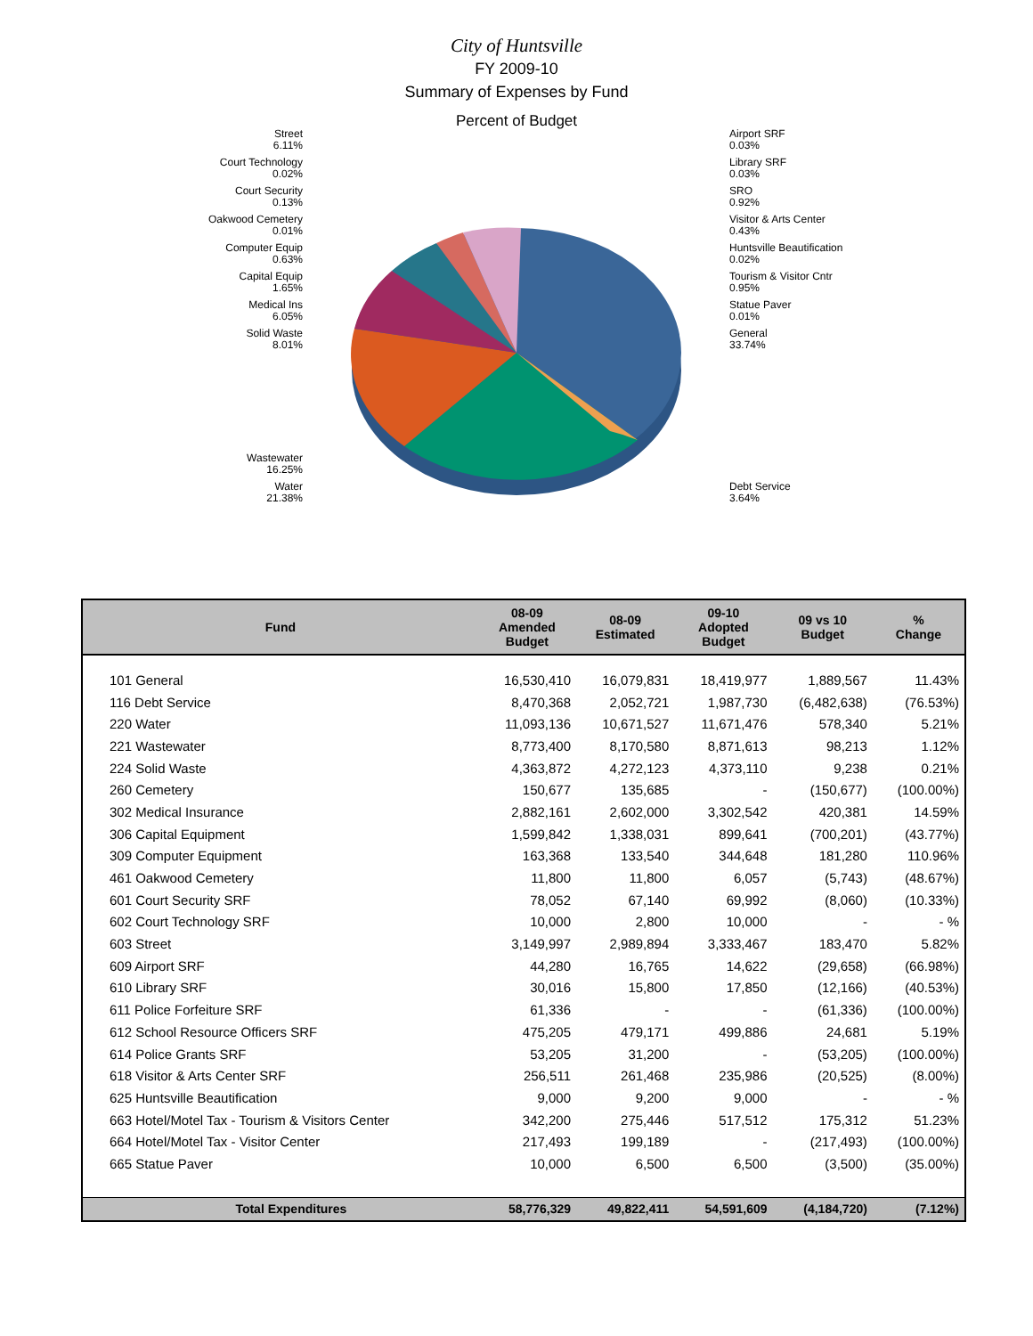City of Huntsville
FY 2009-10
Summary of Expenses by Fund
Percent of Budget
Street
6.11%
Court Technology
0.02%
Court Security
0.13%
Oakwood Cemetery
0.01%
Computer Equip
0.63%
Capital Equip
1.65%
Medical Ins
6.05%
Solid Waste
8.01%
Wastewater
16.25%
Water
21.38%
Airport SRF
0.03%
Library SRF
0.03%
SRO
0.92%
Visitor & Arts Center
0.43%
Huntsville Beautification
0.02%
Tourism & Visitor Cntr
0.95%
Statue Paver
0.01%
General
33.74%
Debt Service
3.64%
| Fund | 08-09 Amended Budget | 08-09 Estimated | 09-10 Adopted Budget | 09 vs 10 Budget | % Change |
| --- | --- | --- | --- | --- | --- |
| 101 General | 16,530,410 | 16,079,831 | 18,419,977 | 1,889,567 | 11.43% |
| 116 Debt Service | 8,470,368 | 2,052,721 | 1,987,730 | (6,482,638) | (76.53%) |
| 220 Water | 11,093,136 | 10,671,527 | 11,671,476 | 578,340 | 5.21% |
| 221 Wastewater | 8,773,400 | 8,170,580 | 8,871,613 | 98,213 | 1.12% |
| 224 Solid Waste | 4,363,872 | 4,272,123 | 4,373,110 | 9,238 | 0.21% |
| 260 Cemetery | 150,677 | 135,685 | - | (150,677) | (100.00%) |
| 302 Medical Insurance | 2,882,161 | 2,602,000 | 3,302,542 | 420,381 | 14.59% |
| 306 Capital Equipment | 1,599,842 | 1,338,031 | 899,641 | (700,201) | (43.77%) |
| 309 Computer Equipment | 163,368 | 133,540 | 344,648 | 181,280 | 110.96% |
| 461 Oakwood Cemetery | 11,800 | 11,800 | 6,057 | (5,743) | (48.67%) |
| 601 Court Security SRF | 78,052 | 67,140 | 69,992 | (8,060) | (10.33%) |
| 602 Court Technology SRF | 10,000 | 2,800 | 10,000 | - | - % |
| 603 Street | 3,149,997 | 2,989,894 | 3,333,467 | 183,470 | 5.82% |
| 609 Airport SRF | 44,280 | 16,765 | 14,622 | (29,658) | (66.98%) |
| 610 Library SRF | 30,016 | 15,800 | 17,850 | (12,166) | (40.53%) |
| 611 Police Forfeiture SRF | 61,336 | - | - | (61,336) | (100.00%) |
| 612 School Resource Officers SRF | 475,205 | 479,171 | 499,886 | 24,681 | 5.19% |
| 614 Police Grants SRF | 53,205 | 31,200 | - | (53,205) | (100.00%) |
| 618 Visitor & Arts Center SRF | 256,511 | 261,468 | 235,986 | (20,525) | (8.00%) |
| 625 Huntsville Beautification | 9,000 | 9,200 | 9,000 | - | - % |
| 663 Hotel/Motel Tax - Tourism & Visitors Center | 342,200 | 275,446 | 517,512 | 175,312 | 51.23% |
| 664 Hotel/Motel Tax - Visitor Center | 217,493 | 199,189 | - | (217,493) | (100.00%) |
| 665 Statue Paver | 10,000 | 6,500 | 6,500 | (3,500) | (35.00%) |
| Total Expenditures | 58,776,329 | 49,822,411 | 54,591,609 | (4,184,720) | (7.12%) |